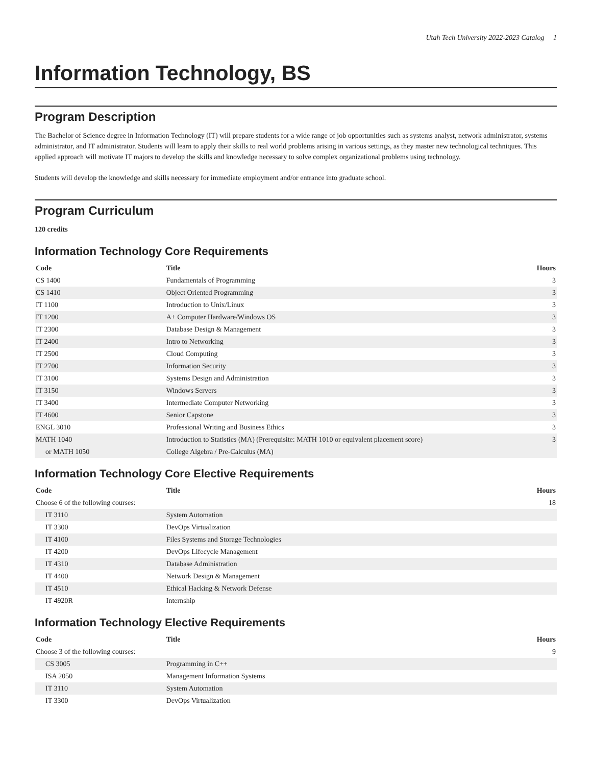Utah Tech University 2022-2023 Catalog 1
Information Technology, BS
Program Description
The Bachelor of Science degree in Information Technology (IT) will prepare students for a wide range of job opportunities such as systems analyst, network administrator, systems administrator, and IT administrator. Students will learn to apply their skills to real world problems arising in various settings, as they master new technological techniques. This applied approach will motivate IT majors to develop the skills and knowledge necessary to solve complex organizational problems using technology.
Students will develop the knowledge and skills necessary for immediate employment and/or entrance into graduate school.
Program Curriculum
120 credits
Information Technology Core Requirements
| Code | Title | Hours |
| --- | --- | --- |
| CS 1400 | Fundamentals of Programming | 3 |
| CS 1410 | Object Oriented Programming | 3 |
| IT 1100 | Introduction to Unix/Linux | 3 |
| IT 1200 | A+ Computer Hardware/Windows OS | 3 |
| IT 2300 | Database Design & Management | 3 |
| IT 2400 | Intro to Networking | 3 |
| IT 2500 | Cloud Computing | 3 |
| IT 2700 | Information Security | 3 |
| IT 3100 | Systems Design and Administration | 3 |
| IT 3150 | Windows Servers | 3 |
| IT 3400 | Intermediate Computer Networking | 3 |
| IT 4600 | Senior Capstone | 3 |
| ENGL 3010 | Professional Writing and Business Ethics | 3 |
| MATH 1040 | Introduction to Statistics (MA) (Prerequisite: MATH 1010 or equivalent placement score) | 3 |
| or MATH 1050 | College Algebra / Pre-Calculus (MA) | |
Information Technology Core Elective Requirements
| Code | Title | Hours |
| --- | --- | --- |
| Choose 6 of the following courses: | | 18 |
| IT 3110 | System Automation | |
| IT 3300 | DevOps Virtualization | |
| IT 4100 | Files Systems and Storage Technologies | |
| IT 4200 | DevOps Lifecycle Management | |
| IT 4310 | Database Administration | |
| IT 4400 | Network Design & Management | |
| IT 4510 | Ethical Hacking & Network Defense | |
| IT 4920R | Internship | |
Information Technology Elective Requirements
| Code | Title | Hours |
| --- | --- | --- |
| Choose 3 of the following courses: | | 9 |
| CS 3005 | Programming in C++ | |
| ISA 2050 | Management Information Systems | |
| IT 3110 | System Automation | |
| IT 3300 | DevOps Virtualization | |